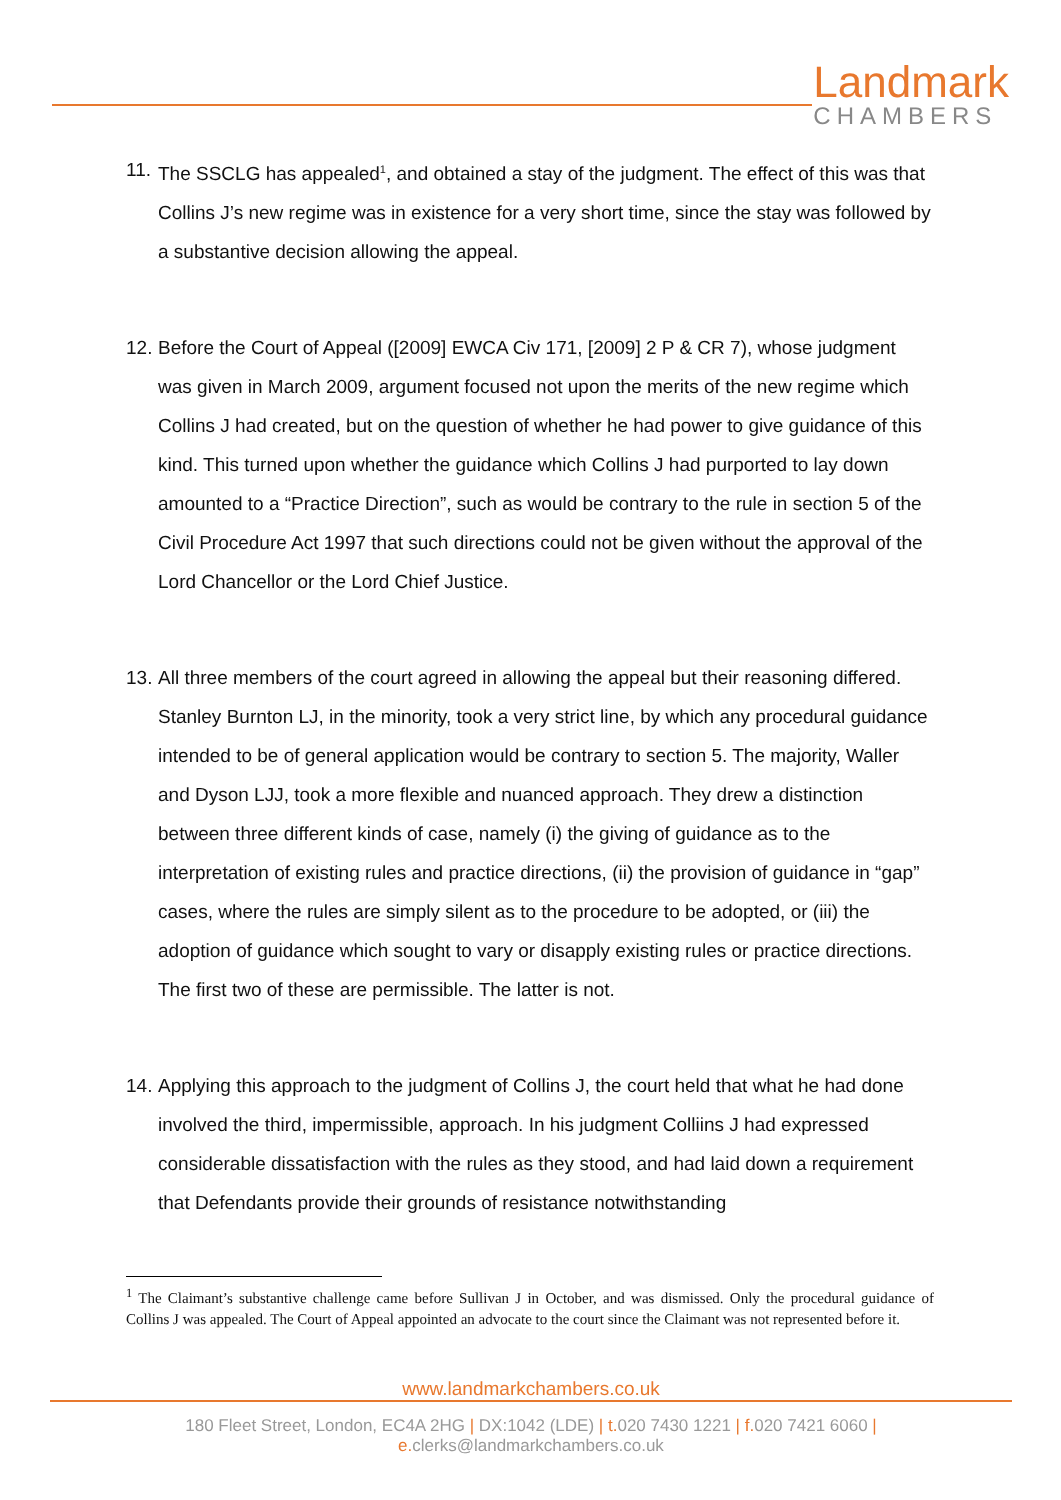Landmark
CHAMBERS
11.
The SSCLG has appealed<sup>1</sup>, and obtained a stay of the judgment. The effect of this was that Collins J’s new regime was in existence for a very short time, since the stay was followed by a substantive decision allowing the appeal.
12.
Before the Court of Appeal ([2009] EWCA Civ 171, [2009] 2 P & CR 7), whose judgment was given in March 2009, argument focused not upon the merits of the new regime which Collins J had created, but on the question of whether he had power to give guidance of this kind. This turned upon whether the guidance which Collins J had purported to lay down amounted to a “Practice Direction”, such as would be contrary to the rule in section 5 of the Civil Procedure Act 1997 that such directions could not be given without the approval of the Lord Chancellor or the Lord Chief Justice.
13.
All three members of the court agreed in allowing the appeal but their reasoning differed. Stanley Burnton LJ, in the minority, took a very strict line, by which any procedural guidance intended to be of general application would be contrary to section 5. The majority, Waller and Dyson LJJ, took a more flexible and nuanced approach. They drew a distinction between three different kinds of case, namely (i) the giving of guidance as to the interpretation of existing rules and practice directions, (ii) the provision of guidance in “gap” cases, where the rules are simply silent as to the procedure to be adopted, or (iii) the adoption of guidance which sought to vary or disapply existing rules or practice directions. The first two of these are permissible. The latter is not.
14.
Applying this approach to the judgment of Collins J, the court held that what he had done involved the third, impermissible, approach. In his judgment Colliins J had expressed considerable dissatisfaction with the rules as they stood, and had laid down a requirement that Defendants provide their grounds of resistance notwithstanding
<sup>1</sup> The Claimant’s substantive challenge came before Sullivan J in October, and was dismissed. Only the procedural guidance of Collins J was appealed. The Court of Appeal appointed an advocate to the court since the Claimant was not represented before it.
www.landmarkchambers.co.uk
180 Fleet Street, London, EC4A 2HG | DX:1042 (LDE) | t. 020 7430 1221 | f. 020 7421 6060 | e. clerks@landmarkchambers.co.uk